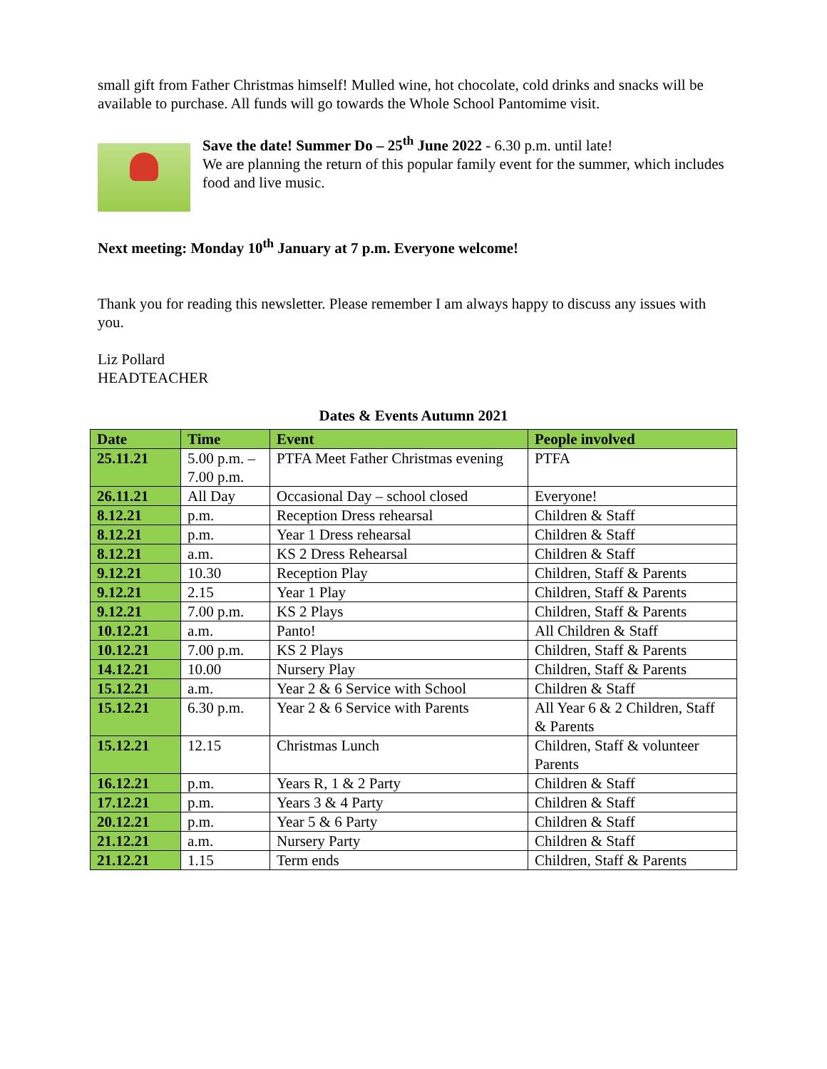small gift from Father Christmas himself! Mulled wine, hot chocolate, cold drinks and snacks will be available to purchase. All funds will go towards the Whole School Pantomime visit.
Save the date! Summer Do – 25<sup>th</sup> June 2022 - 6.30 p.m. until late!
We are planning the return of this popular family event for the summer, which includes food and live music.
Next meeting: Monday 10<sup>th</sup> January at 7 p.m. Everyone welcome!
Thank you for reading this newsletter. Please remember I am always happy to discuss any issues with you.
Liz Pollard
HEADTEACHER
Dates & Events Autumn 2021
| Date | Time | Event | People involved |
| --- | --- | --- | --- |
| 25.11.21 | 5.00 p.m. – 7.00 p.m. | PTFA Meet Father Christmas evening | PTFA |
| 26.11.21 | All Day | Occasional Day – school closed | Everyone! |
| 8.12.21 | p.m. | Reception Dress rehearsal | Children & Staff |
| 8.12.21 | p.m. | Year 1 Dress rehearsal | Children & Staff |
| 8.12.21 | a.m. | KS 2 Dress Rehearsal | Children & Staff |
| 9.12.21 | 10.30 | Reception Play | Children, Staff & Parents |
| 9.12.21 | 2.15 | Year 1 Play | Children, Staff & Parents |
| 9.12.21 | 7.00 p.m. | KS 2 Plays | Children, Staff & Parents |
| 10.12.21 | a.m. | Panto! | All Children & Staff |
| 10.12.21 | 7.00 p.m. | KS 2 Plays | Children, Staff & Parents |
| 14.12.21 | 10.00 | Nursery Play | Children, Staff & Parents |
| 15.12.21 | a.m. | Year 2 & 6 Service with School | Children & Staff |
| 15.12.21 | 6.30 p.m. | Year 2 & 6 Service with Parents | All Year 6 & 2 Children, Staff & Parents |
| 15.12.21 | 12.15 | Christmas Lunch | Children, Staff & volunteer Parents |
| 16.12.21 | p.m. | Years R, 1 & 2 Party | Children & Staff |
| 17.12.21 | p.m. | Years 3 & 4 Party | Children & Staff |
| 20.12.21 | p.m. | Year 5 & 6 Party | Children & Staff |
| 21.12.21 | a.m. | Nursery Party | Children & Staff |
| 21.12.21 | 1.15 | Term ends | Children, Staff & Parents |